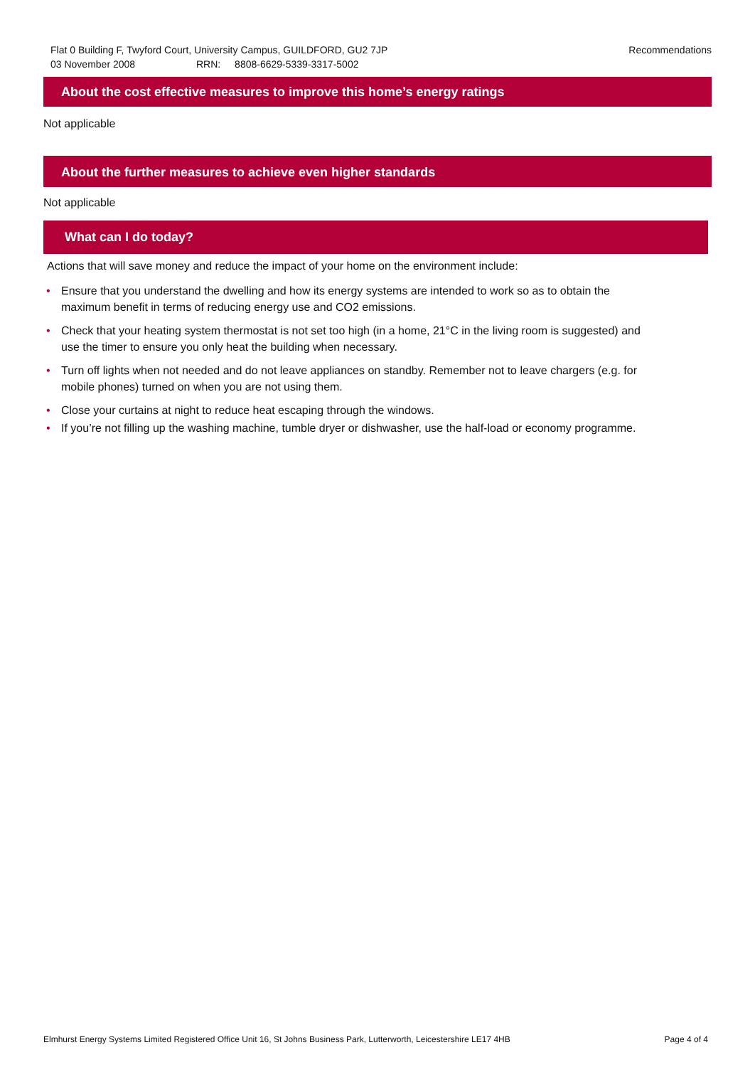Recommendations Flat 0 Building F, Twyford Court, University Campus, GUILDFORD, GU2 7JP
03 November 2008 RRN: 8808-6629-5339-3317-5002
About the cost effective measures to improve this home’s energy ratings
Not applicable
About the further measures to achieve even higher standards
Not applicable
What can I do today?
Actions that will save money and reduce the impact of your home on the environment include:
• Ensure that you understand the dwelling and how its energy systems are intended to work so as to obtain the maximum benefit in terms of reducing energy use and CO2 emissions.
• Check that your heating system thermostat is not set too high (in a home, 21°C in the living room is suggested) and use the timer to ensure you only heat the building when necessary.
• Turn off lights when not needed and do not leave appliances on standby. Remember not to leave chargers (e.g. for mobile phones) turned on when you are not using them.
• Close your curtains at night to reduce heat escaping through the windows.
• If you’re not filling up the washing machine, tumble dryer or dishwasher, use the half-load or economy programme.
Page 4 of 4 Elmhurst Energy Systems Limited Registered Office Unit 16, St Johns Business Park, Lutterworth, Leicestershire LE17 4HB